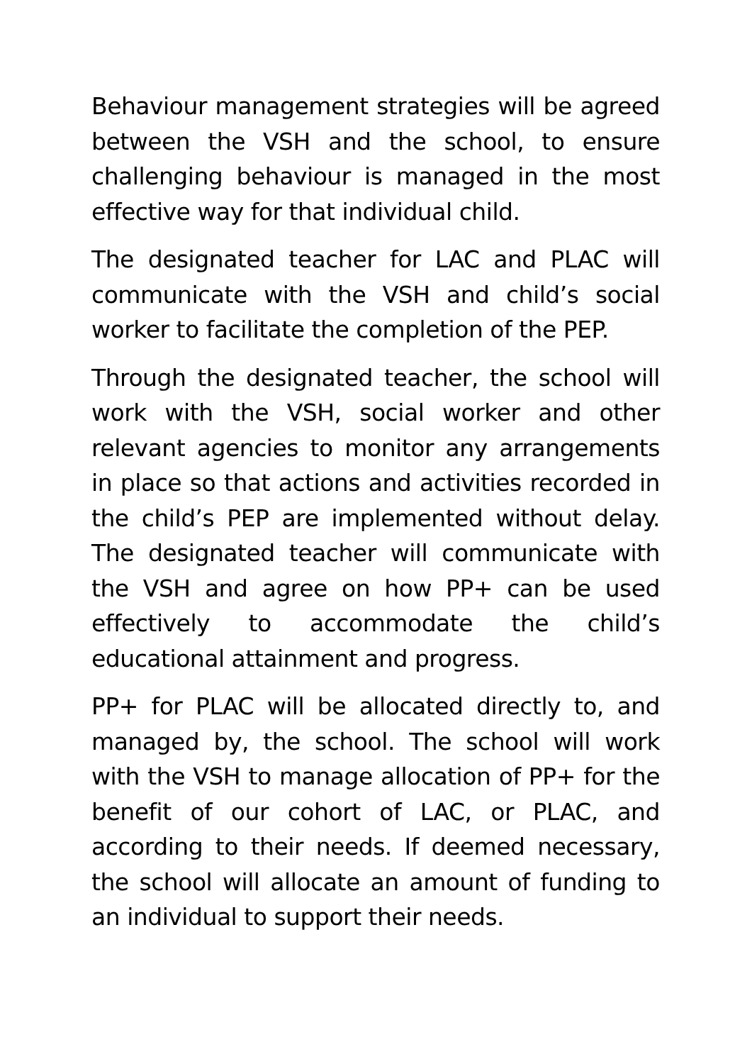Behaviour management strategies will be agreed between the VSH and the school, to ensure challenging behaviour is managed in the most effective way for that individual child.
The designated teacher for LAC and PLAC will communicate with the VSH and child’s social worker to facilitate the completion of the PEP.
Through the designated teacher, the school will work with the VSH, social worker and other relevant agencies to monitor any arrangements in place so that actions and activities recorded in the child’s PEP are implemented without delay. The designated teacher will communicate with the VSH and agree on how PP+ can be used effectively to accommodate the child’s educational attainment and progress.
PP+ for PLAC will be allocated directly to, and managed by, the school. The school will work with the VSH to manage allocation of PP+ for the benefit of our cohort of LAC, or PLAC, and according to their needs. If deemed necessary, the school will allocate an amount of funding to an individual to support their needs.